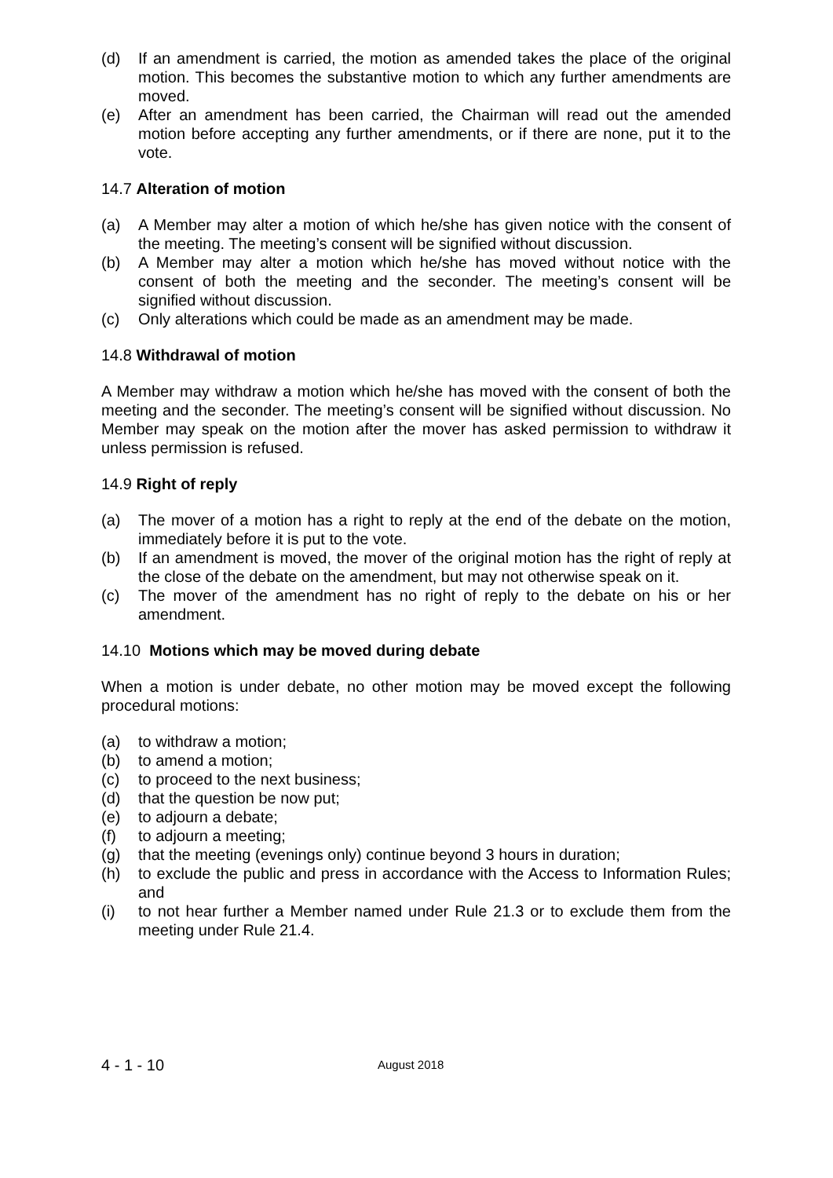(d) If an amendment is carried, the motion as amended takes the place of the original motion. This becomes the substantive motion to which any further amendments are moved.
(e) After an amendment has been carried, the Chairman will read out the amended motion before accepting any further amendments, or if there are none, put it to the vote.
14.7 Alteration of motion
(a) A Member may alter a motion of which he/she has given notice with the consent of the meeting. The meeting’s consent will be signified without discussion.
(b) A Member may alter a motion which he/she has moved without notice with the consent of both the meeting and the seconder. The meeting’s consent will be signified without discussion.
(c) Only alterations which could be made as an amendment may be made.
14.8 Withdrawal of motion
A Member may withdraw a motion which he/she has moved with the consent of both the meeting and the seconder. The meeting’s consent will be signified without discussion. No Member may speak on the motion after the mover has asked permission to withdraw it unless permission is refused.
14.9 Right of reply
(a) The mover of a motion has a right to reply at the end of the debate on the motion, immediately before it is put to the vote.
(b) If an amendment is moved, the mover of the original motion has the right of reply at the close of the debate on the amendment, but may not otherwise speak on it.
(c) The mover of the amendment has no right of reply to the debate on his or her amendment.
14.10 Motions which may be moved during debate
When a motion is under debate, no other motion may be moved except the following procedural motions:
(a) to withdraw a motion;
(b) to amend a motion;
(c) to proceed to the next business;
(d) that the question be now put;
(e) to adjourn a debate;
(f) to adjourn a meeting;
(g) that the meeting (evenings only) continue beyond 3 hours in duration;
(h) to exclude the public and press in accordance with the Access to Information Rules; and
(i) to not hear further a Member named under Rule 21.3 or to exclude them from the meeting under Rule 21.4.
4 - 1 - 10 August 2018